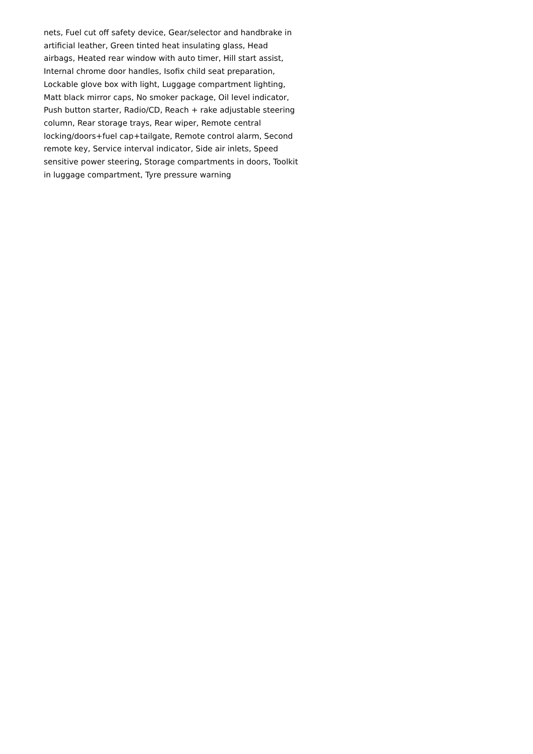nets, Fuel cut off safety device, Gear/selector and handbrake in
artificial leather, Green tinted heat insulating glass, Head
airbags, Heated rear window with auto timer, Hill start assist,
Internal chrome door handles, Isofix child seat preparation,
Lockable glove box with light, Luggage compartment lighting,
Matt black mirror caps, No smoker package, Oil level indicator,
Push button starter, Radio/CD, Reach + rake adjustable steering
column, Rear storage trays, Rear wiper, Remote central
locking/doors+fuel cap+tailgate, Remote control alarm, Second
remote key, Service interval indicator, Side air inlets, Speed
sensitive power steering, Storage compartments in doors, Toolkit
in luggage compartment, Tyre pressure warning